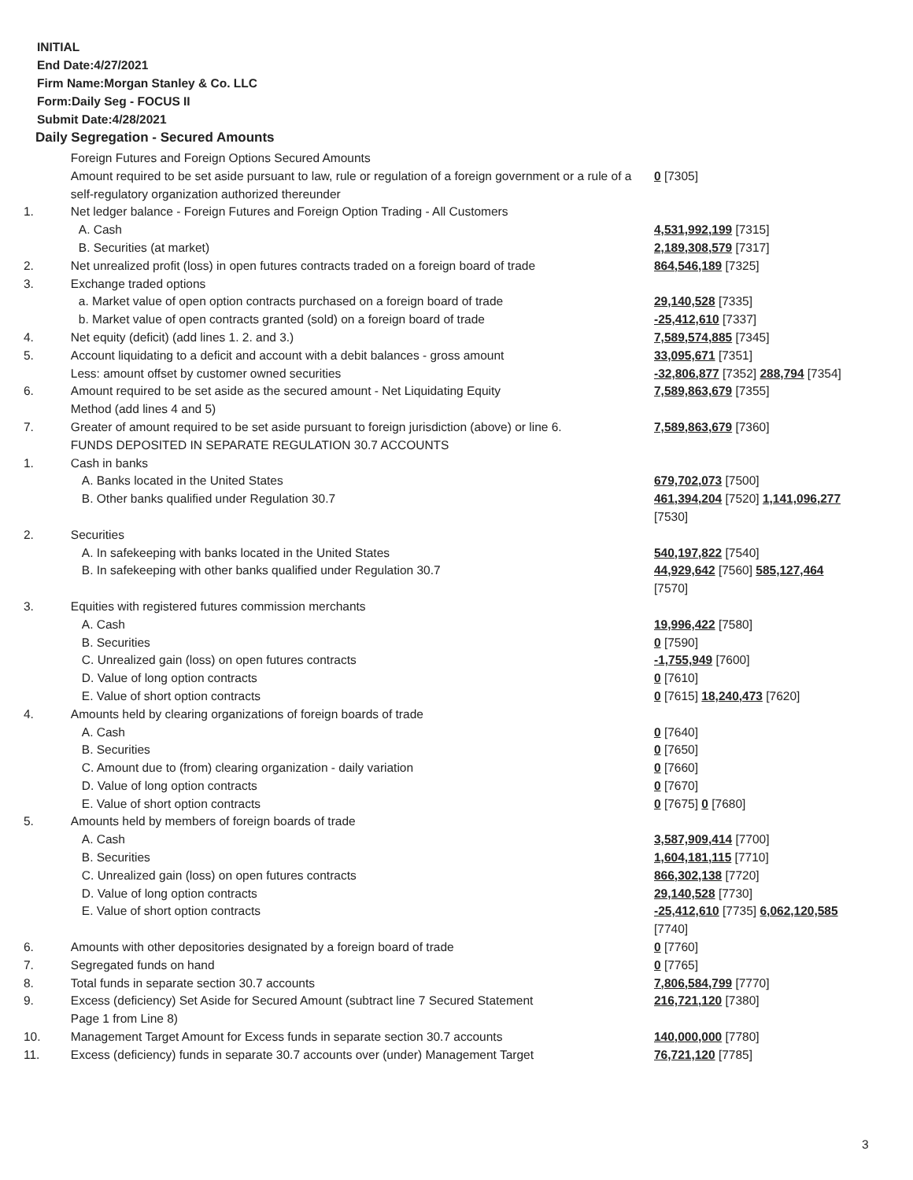INITIAL
End Date:4/27/2021
Firm Name:Morgan Stanley & Co. LLC
Form:Daily Seg - FOCUS II
Submit Date:4/28/2021
Daily Segregation - Secured Amounts
| | Foreign Futures and Foreign Options Secured Amounts | |
| | Amount required to be set aside pursuant to law, rule or regulation of a foreign government or a rule of a self-regulatory organization authorized thereunder | 0 [7305] |
| 1. | Net ledger balance - Foreign Futures and Foreign Option Trading - All Customers | |
| | A. Cash | 4,531,992,199 [7315] |
| | B. Securities (at market) | 2,189,308,579 [7317] |
| 2. | Net unrealized profit (loss) in open futures contracts traded on a foreign board of trade | 864,546,189 [7325] |
| 3. | Exchange traded options | |
| | a. Market value of open option contracts purchased on a foreign board of trade | 29,140,528 [7335] |
| | b. Market value of open contracts granted (sold) on a foreign board of trade | -25,412,610 [7337] |
| 4. | Net equity (deficit) (add lines 1. 2. and 3.) | 7,589,574,885 [7345] |
| 5. | Account liquidating to a deficit and account with a debit balances - gross amount | 33,095,671 [7351] |
| | Less: amount offset by customer owned securities | -32,806,877 [7352] 288,794 [7354] |
| 6. | Amount required to be set aside as the secured amount - Net Liquidating Equity Method (add lines 4 and 5) | 7,589,863,679 [7355] |
| 7. | Greater of amount required to be set aside pursuant to foreign jurisdiction (above) or line 6. | 7,589,863,679 [7360] |
| | FUNDS DEPOSITED IN SEPARATE REGULATION 30.7 ACCOUNTS | |
| 1. | Cash in banks | |
| | A. Banks located in the United States | 679,702,073 [7500] |
| | B. Other banks qualified under Regulation 30.7 | 461,394,204 [7520] 1,141,096,277 [7530] |
| 2. | Securities | |
| | A. In safekeeping with banks located in the United States | 540,197,822 [7540] |
| | B. In safekeeping with other banks qualified under Regulation 30.7 | 44,929,642 [7560] 585,127,464 [7570] |
| 3. | Equities with registered futures commission merchants | |
| | A. Cash | 19,996,422 [7580] |
| | B. Securities | 0 [7590] |
| | C. Unrealized gain (loss) on open futures contracts | -1,755,949 [7600] |
| | D. Value of long option contracts | 0 [7610] |
| | E. Value of short option contracts | 0 [7615] 18,240,473 [7620] |
| 4. | Amounts held by clearing organizations of foreign boards of trade | |
| | A. Cash | 0 [7640] |
| | B. Securities | 0 [7650] |
| | C. Amount due to (from) clearing organization - daily variation | 0 [7660] |
| | D. Value of long option contracts | 0 [7670] |
| | E. Value of short option contracts | 0 [7675] 0 [7680] |
| 5. | Amounts held by members of foreign boards of trade | |
| | A. Cash | 3,587,909,414 [7700] |
| | B. Securities | 1,604,181,115 [7710] |
| | C. Unrealized gain (loss) on open futures contracts | 866,302,138 [7720] |
| | D. Value of long option contracts | 29,140,528 [7730] |
| | E. Value of short option contracts | -25,412,610 [7735] 6,062,120,585 [7740] |
| 6. | Amounts with other depositories designated by a foreign board of trade | 0 [7760] |
| 7. | Segregated funds on hand | 0 [7765] |
| 8. | Total funds in separate section 30.7 accounts | 7,806,584,799 [7770] |
| 9. | Excess (deficiency) Set Aside for Secured Amount (subtract line 7 Secured Statement Page 1 from Line 8) | 216,721,120 [7380] |
| 10. | Management Target Amount for Excess funds in separate section 30.7 accounts | 140,000,000 [7780] |
| 11. | Excess (deficiency) funds in separate 30.7 accounts over (under) Management Target | 76,721,120 [7785] |
3